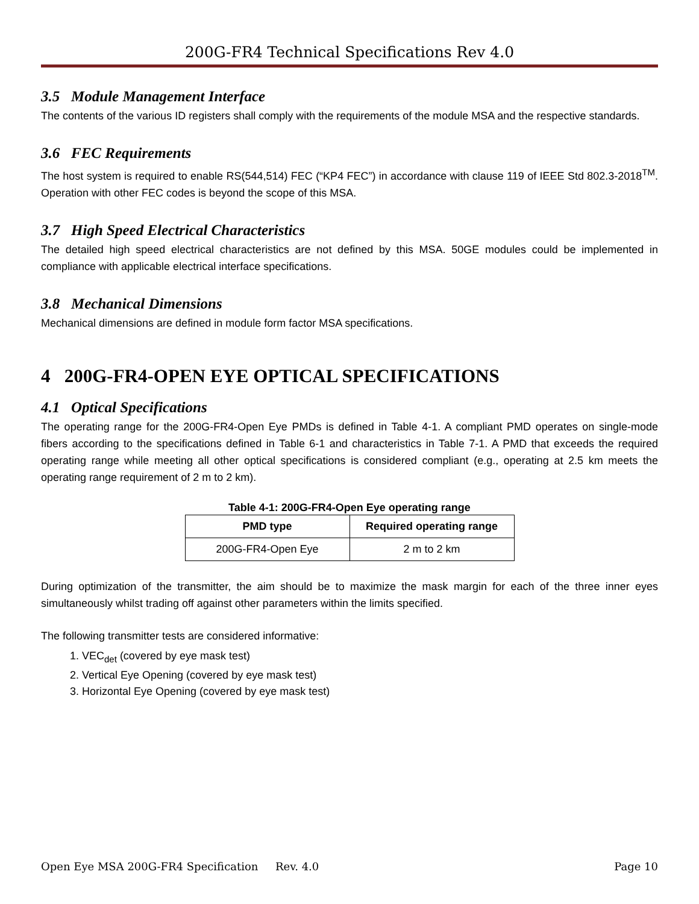200G-FR4 Technical Specifications Rev 4.0
3.5 Module Management Interface
The contents of the various ID registers shall comply with the requirements of the module MSA and the respective standards.
3.6 FEC Requirements
The host system is required to enable RS(544,514) FEC (“KP4 FEC”) in accordance with clause 119 of IEEE Std 802.3-2018<sup>TM</sup>. Operation with other FEC codes is beyond the scope of this MSA.
3.7 High Speed Electrical Characteristics
The detailed high speed electrical characteristics are not defined by this MSA. 50GE modules could be implemented in compliance with applicable electrical interface specifications.
3.8 Mechanical Dimensions
Mechanical dimensions are defined in module form factor MSA specifications.
4 200G-FR4-OPEN EYE OPTICAL SPECIFICATIONS
4.1 Optical Specifications
The operating range for the 200G-FR4-Open Eye PMDs is defined in Table 4-1. A compliant PMD operates on single-mode fibers according to the specifications defined in Table 6-1 and characteristics in Table 7-1. A PMD that exceeds the required operating range while meeting all other optical specifications is considered compliant (e.g., operating at 2.5 km meets the operating range requirement of 2 m to 2 km).
Table 4-1: 200G-FR4-Open Eye operating range
| PMD type | Required operating range |
| --- | --- |
| 200G-FR4-Open Eye | 2 m to 2 km |
During optimization of the transmitter, the aim should be to maximize the mask margin for each of the three inner eyes simultaneously whilst trading off against other parameters within the limits specified.
The following transmitter tests are considered informative:
1. VEC<sub>det</sub> (covered by eye mask test)
2. Vertical Eye Opening (covered by eye mask test)
3. Horizontal Eye Opening (covered by eye mask test)
Open Eye MSA 200G-FR4 Specification Rev. 4.0 Page 10